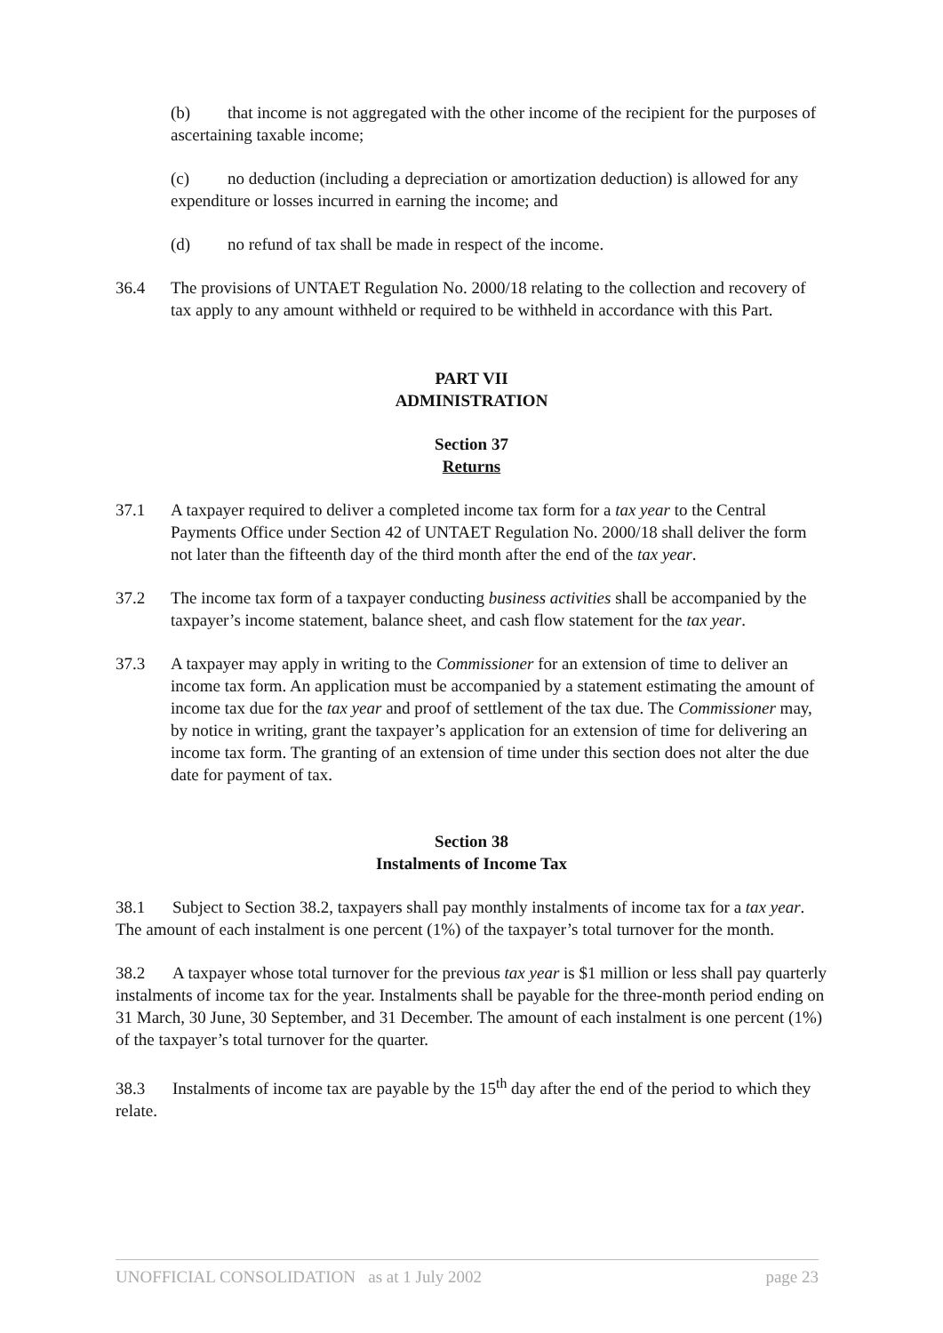(b) that income is not aggregated with the other income of the recipient for the purposes of ascertaining taxable income;
(c) no deduction (including a depreciation or amortization deduction) is allowed for any expenditure or losses incurred in earning the income; and
(d) no refund of tax shall be made in respect of the income.
36.4 The provisions of UNTAET Regulation No. 2000/18 relating to the collection and recovery of tax apply to any amount withheld or required to be withheld in accordance with this Part.
PART VII
ADMINISTRATION
Section 37
Returns
37.1 A taxpayer required to deliver a completed income tax form for a tax year to the Central Payments Office under Section 42 of UNTAET Regulation No. 2000/18 shall deliver the form not later than the fifteenth day of the third month after the end of the tax year.
37.2 The income tax form of a taxpayer conducting business activities shall be accompanied by the taxpayer’s income statement, balance sheet, and cash flow statement for the tax year.
37.3 A taxpayer may apply in writing to the Commissioner for an extension of time to deliver an income tax form. An application must be accompanied by a statement estimating the amount of income tax due for the tax year and proof of settlement of the tax due. The Commissioner may, by notice in writing, grant the taxpayer’s application for an extension of time for delivering an income tax form. The granting of an extension of time under this section does not alter the due date for payment of tax.
Section 38
Instalments of Income Tax
38.1 Subject to Section 38.2, taxpayers shall pay monthly instalments of income tax for a tax year. The amount of each instalment is one percent (1%) of the taxpayer’s total turnover for the month.
38.2 A taxpayer whose total turnover for the previous tax year is $1 million or less shall pay quarterly instalments of income tax for the year. Instalments shall be payable for the three-month period ending on 31 March, 30 June, 30 September, and 31 December. The amount of each instalment is one percent (1%) of the taxpayer’s total turnover for the quarter.
38.3 Instalments of income tax are payable by the 15<sup>th</sup> day after the end of the period to which they relate.
UNOFFICIAL CONSOLIDATION as at 1 July 2002 page 23